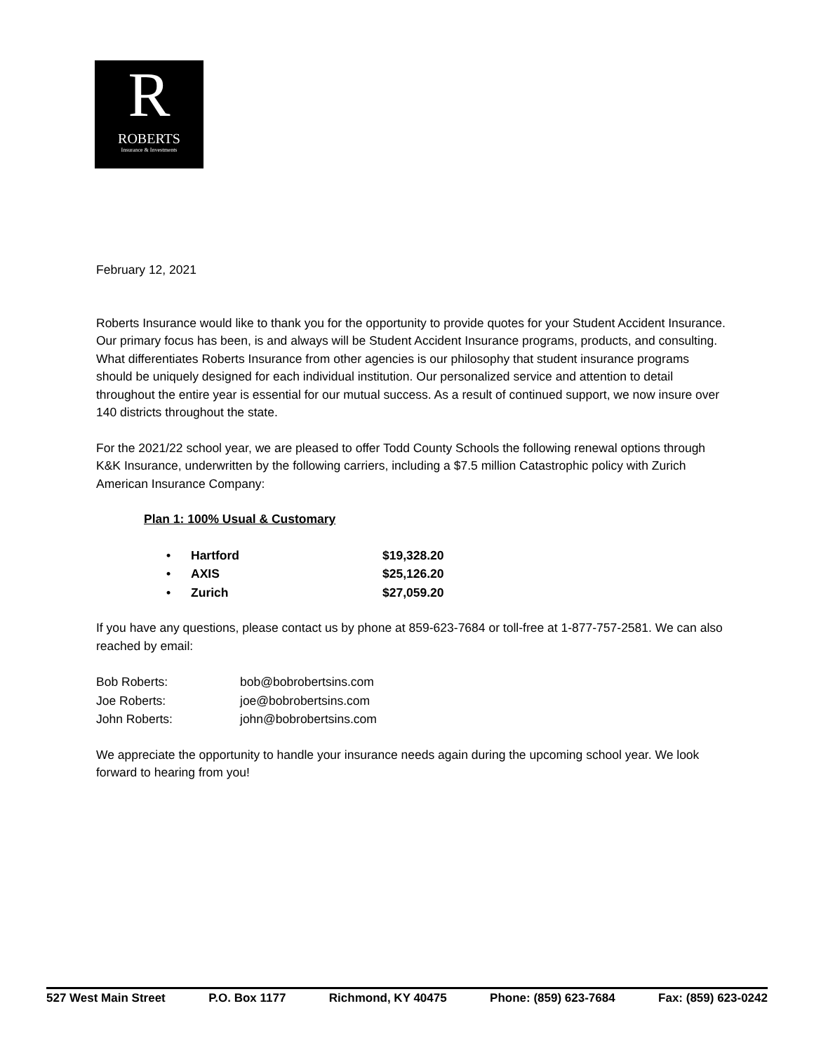R
ROBERTS
Insurance & Investments
February 12, 2021
Roberts Insurance would like to thank you for the opportunity to provide quotes for your Student Accident Insurance. Our primary focus has been, is and always will be Student Accident Insurance programs, products, and consulting. What differentiates Roberts Insurance from other agencies is our philosophy that student insurance programs should be uniquely designed for each individual institution. Our personalized service and attention to detail throughout the entire year is essential for our mutual success. As a result of continued support, we now insure over 140 districts throughout the state.
For the 2021/22 school year, we are pleased to offer Todd County Schools the following renewal options through K&K Insurance, underwritten by the following carriers, including a $7.5 million Catastrophic policy with Zurich American Insurance Company:
Plan 1: 100% Usual & Customary
| • | Hartford | $19,328.20 |
| • | AXIS | $25,126.20 |
| • | Zurich | $27,059.20 |
If you have any questions, please contact us by phone at 859-623-7684 or toll-free at 1-877-757-2581. We can also reached by email:
| Bob Roberts: | bob@bobrobertsins.com |
| Joe Roberts: | joe@bobrobertsins.com |
| John Roberts: | john@bobrobertsins.com |
We appreciate the opportunity to handle your insurance needs again during the upcoming school year. We look forward to hearing from you!
527 West Main Street P.O. Box 1177 Richmond, KY 40475 Phone: (859) 623-7684 Fax: (859) 623-0242